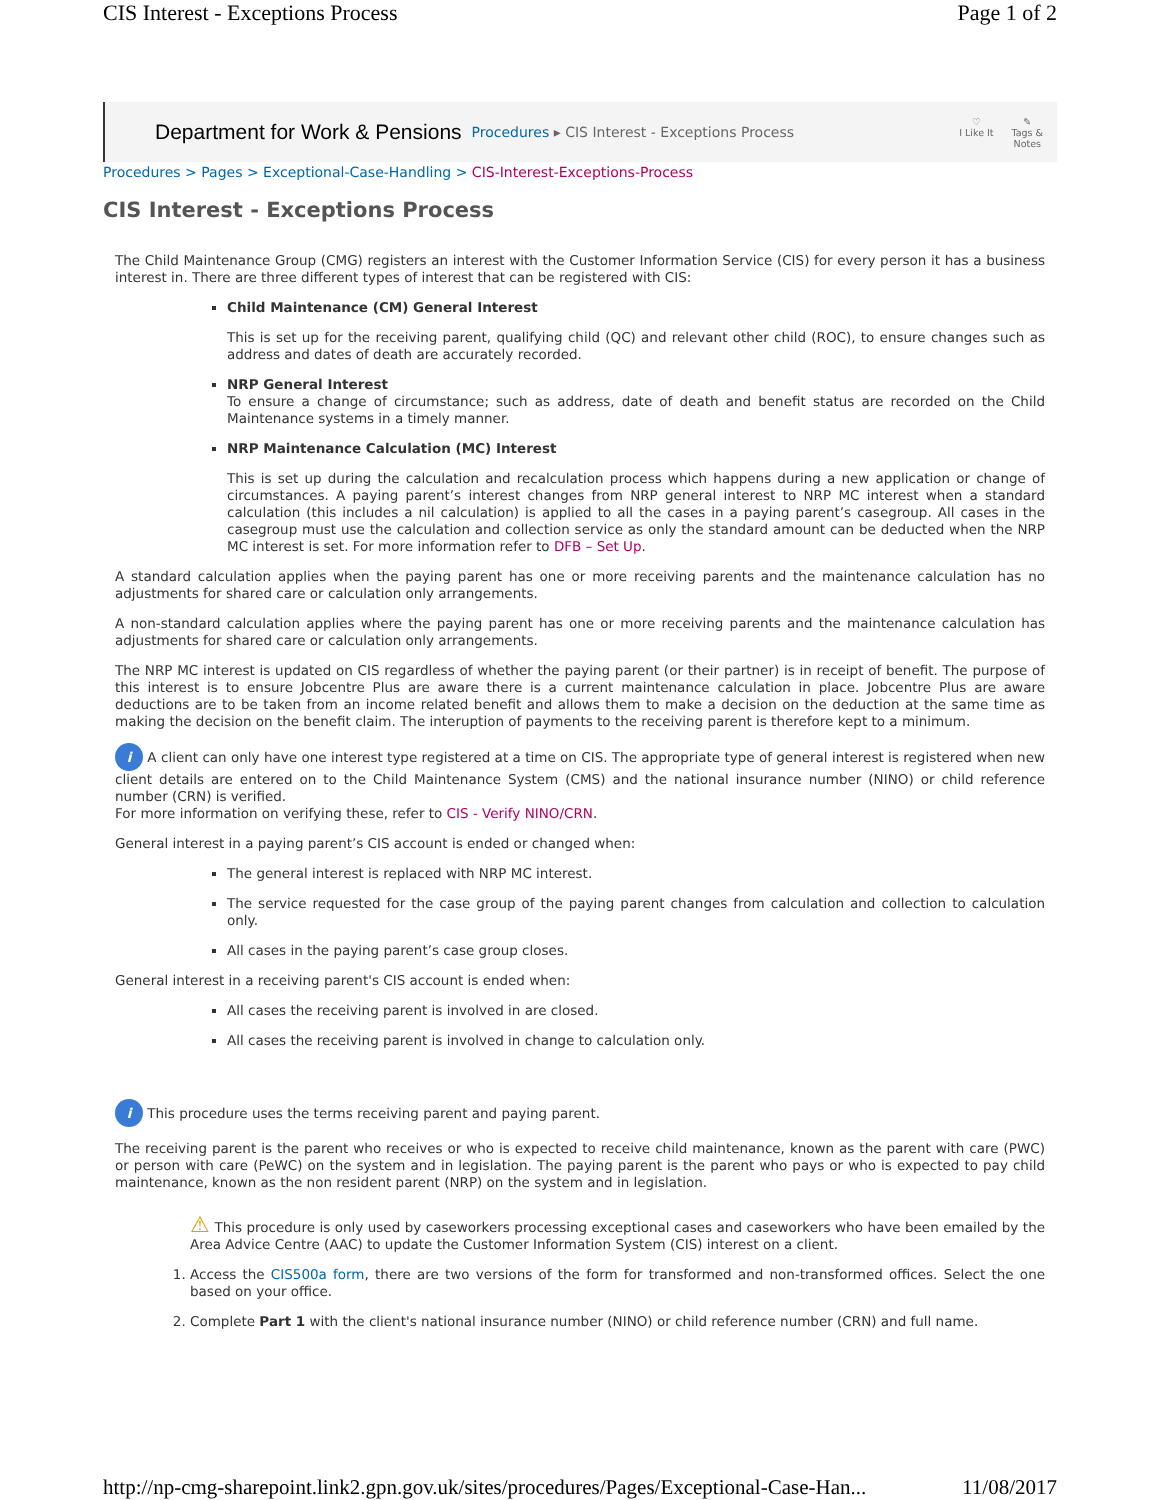CIS Interest - Exceptions Process Page 1 of 2
Department for Work & Pensions Procedures ▸ CIS Interest - Exceptions Process
♡
I Like It ✎
Tags &
Notes
Procedures > Pages > Exceptional-Case-Handling > CIS-Interest-Exceptions-Process
CIS Interest - Exceptions Process
The Child Maintenance Group (CMG) registers an interest with the Customer Information Service (CIS) for every person it has a business interest in. There are three different types of interest that can be registered with CIS:
Child Maintenance (CM) General Interest
This is set up for the receiving parent, qualifying child (QC) and relevant other child (ROC), to ensure changes such as address and dates of death are accurately recorded.
NRP General Interest
To ensure a change of circumstance; such as address, date of death and benefit status are recorded on the Child Maintenance systems in a timely manner.
NRP Maintenance Calculation (MC) Interest
This is set up during the calculation and recalculation process which happens during a new application or change of circumstances. A paying parent’s interest changes from NRP general interest to NRP MC interest when a standard calculation (this includes a nil calculation) is applied to all the cases in a paying parent’s casegroup. All cases in the casegroup must use the calculation and collection service as only the standard amount can be deducted when the NRP MC interest is set. For more information refer to DFB – Set Up.
A standard calculation applies when the paying parent has one or more receiving parents and the maintenance calculation has no adjustments for shared care or calculation only arrangements.
A non-standard calculation applies where the paying parent has one or more receiving parents and the maintenance calculation has adjustments for shared care or calculation only arrangements.
The NRP MC interest is updated on CIS regardless of whether the paying parent (or their partner) is in receipt of benefit. The purpose of this interest is to ensure Jobcentre Plus are aware there is a current maintenance calculation in place. Jobcentre Plus are aware deductions are to be taken from an income related benefit and allows them to make a decision on the deduction at the same time as making the decision on the benefit claim. The interuption of payments to the receiving parent is therefore kept to a minimum.
i A client can only have one interest type registered at a time on CIS. The appropriate type of general interest is registered when new client details are entered on to the Child Maintenance System (CMS) and the national insurance number (NINO) or child reference number (CRN) is verified.
For more information on verifying these, refer to CIS - Verify NINO/CRN.
General interest in a paying parent’s CIS account is ended or changed when:
The general interest is replaced with NRP MC interest.
The service requested for the case group of the paying parent changes from calculation and collection to calculation only.
All cases in the paying parent’s case group closes.
General interest in a receiving parent's CIS account is ended when:
All cases the receiving parent is involved in are closed.
All cases the receiving parent is involved in change to calculation only.
i This procedure uses the terms receiving parent and paying parent.
The receiving parent is the parent who receives or who is expected to receive child maintenance, known as the parent with care (PWC) or person with care (PeWC) on the system and in legislation. The paying parent is the parent who pays or who is expected to pay child maintenance, known as the non resident parent (NRP) on the system and in legislation.
⚠ This procedure is only used by caseworkers processing exceptional cases and caseworkers who have been emailed by the Area Advice Centre (AAC) to update the Customer Information System (CIS) interest on a client.
1. Access the CIS500a form, there are two versions of the form for transformed and non-transformed offices. Select the one based on your office.
2. Complete Part 1 with the client's national insurance number (NINO) or child reference number (CRN) and full name.
http://np-cmg-sharepoint.link2.gpn.gov.uk/sites/procedures/Pages/Exceptional-Case-Han... 11/08/2017